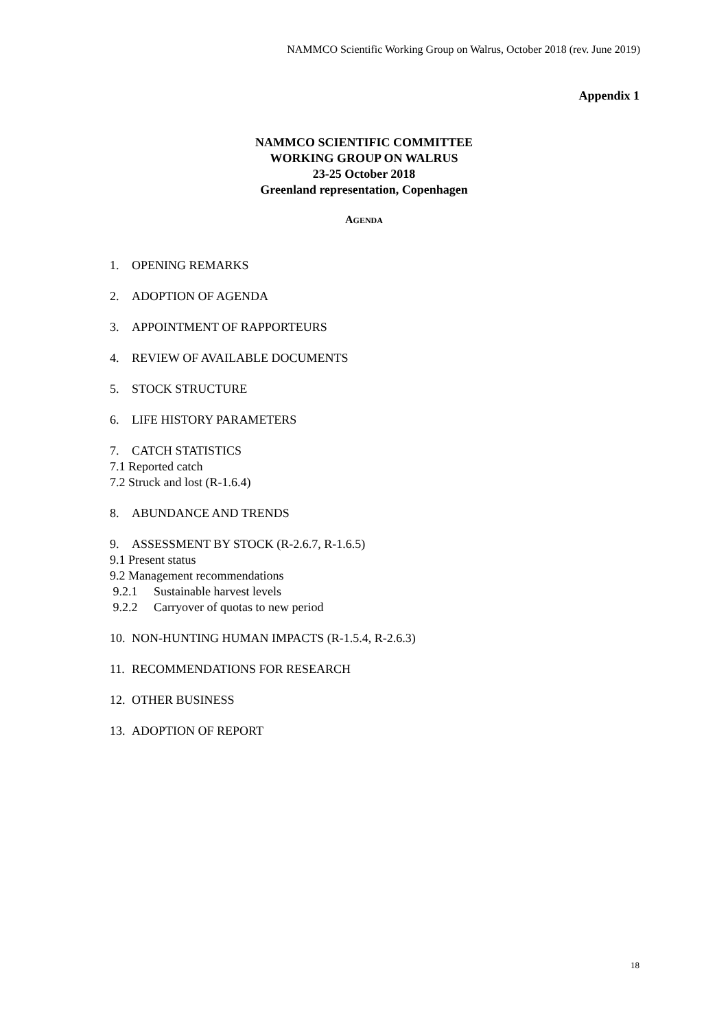NAMMCO Scientific Working Group on Walrus, October 2018 (rev. June 2019)
Appendix 1
NAMMCO SCIENTIFIC COMMITTEE
WORKING GROUP ON WALRUS
23-25 October 2018
Greenland representation, Copenhagen
AGENDA
1. OPENING REMARKS
2. ADOPTION OF AGENDA
3. APPOINTMENT OF RAPPORTEURS
4. REVIEW OF AVAILABLE DOCUMENTS
5. STOCK STRUCTURE
6. LIFE HISTORY PARAMETERS
7. CATCH STATISTICS
7.1 Reported catch
7.2 Struck and lost (R-1.6.4)
8. ABUNDANCE AND TRENDS
9. ASSESSMENT BY STOCK (R-2.6.7, R-1.6.5)
9.1 Present status
9.2 Management recommendations
9.2.1 Sustainable harvest levels
9.2.2 Carryover of quotas to new period
10. NON-HUNTING HUMAN IMPACTS (R-1.5.4, R-2.6.3)
11. RECOMMENDATIONS FOR RESEARCH
12. OTHER BUSINESS
13. ADOPTION OF REPORT
18